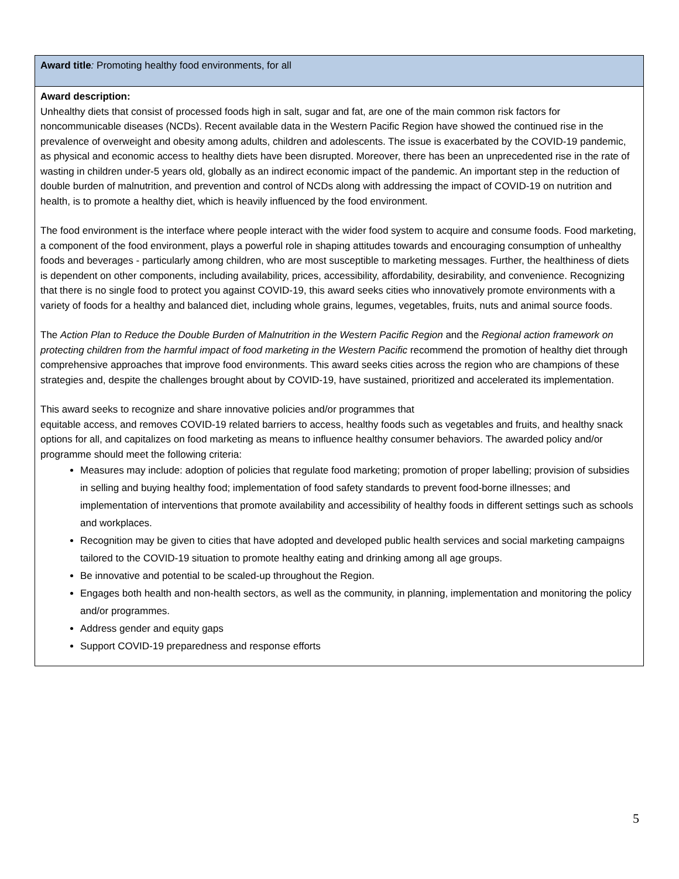| Award title : Promoting healthy food environments, for all |
| Award description: Unhealthy diets that consist of processed foods high in salt, sugar and fat, are one of the main common risk factors for noncommunicable diseases (NCDs). Recent available data in the Western Pacific Region have showed the continued rise in the prevalence of overweight and obesity among adults, children and adolescents. The issue is exacerbated by the COVID-19 pandemic, as physical and economic access to healthy diets have been disrupted. Moreover, there has been an unprecedented rise in the rate of wasting in children under-5 years old, globally as an indirect economic impact of the pandemic. An important step in the reduction of double burden of malnutrition, and prevention and control of NCDs along with addressing the impact of COVID-19 on nutrition and health, is to promote a healthy diet, which is heavily influenced by the food environment. The food environment is the interface where people interact with the wider food system to acquire and consume foods. Food marketing, a component of the food environment, plays a powerful role in shaping attitudes towards and encouraging consumption of unhealthy foods and beverages - particularly among children, who are most susceptible to marketing messages. Further, the healthiness of diets is dependent on other components, including availability, prices, accessibility, affordability, desirability, and convenience. Recognizing that there is no single food to protect you against COVID-19, this award seeks cities who innovatively promote environments with a variety of foods for a healthy and balanced diet, including whole grains, legumes, vegetables, fruits, nuts and animal source foods. The Action Plan to Reduce the Double Burden of Malnutrition in the Western Pacific Region and the Regional action framework on protecting children from the harmful impact of food marketing in the Western Pacific recommend the promotion of healthy diet through comprehensive approaches that improve food environments. This award seeks cities across the region who are champions of these strategies and, despite the challenges brought about by COVID-19, have sustained, prioritized and accelerated its implementation. This award seeks to recognize and share innovative policies and/or programmes that equitable access, and removes COVID-19 related barriers to access, healthy foods such as vegetables and fruits, and healthy snack options for all, and capitalizes on food marketing as means to influence healthy consumer behaviors. The awarded policy and/or programme should meet the following criteria: Measures may include: adoption of policies that regulate food marketing; promotion of proper labelling; provision of subsidies in selling and buying healthy food; implementation of food safety standards to prevent food-borne illnesses; and implementation of interventions that promote availability and accessibility of healthy foods in different settings such as schools and workplaces. Recognition may be given to cities that have adopted and developed public health services and social marketing campaigns tailored to the COVID-19 situation to promote healthy eating and drinking among all age groups. Be innovative and potential to be scaled-up throughout the Region. Engages both health and non-health sectors, as well as the community, in planning, implementation and monitoring the policy and/or programmes. Address gender and equity gaps Support COVID-19 preparedness and response efforts |
5